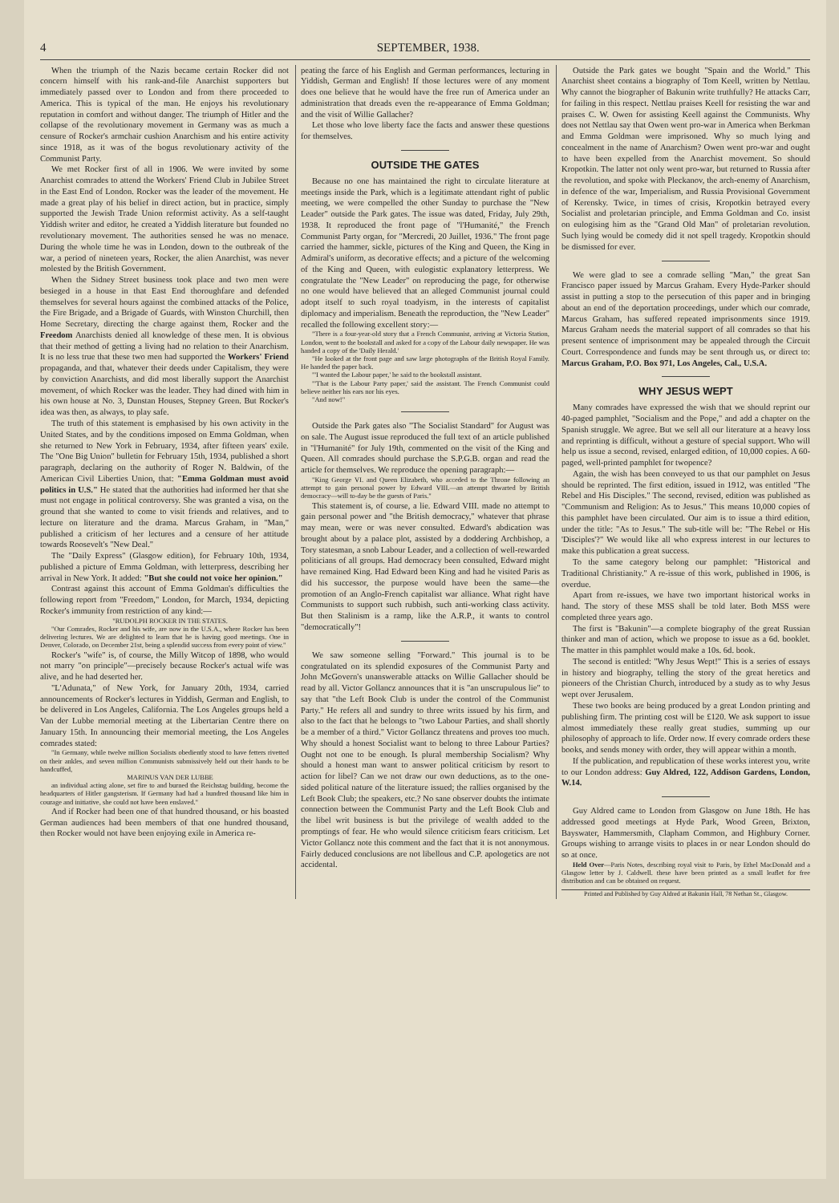4 SEPTEMBER, 1938.
When the triumph of the Nazis became certain Rocker did not concern himself with his rank-and-file Anarchist supporters but immediately passed over to London and from there proceeded to America. This is typical of the man. He enjoys his revolutionary reputation in comfort and without danger. The triumph of Hitler and the collapse of the revolutionary movement in Germany was as much a censure of Rocker's armchair cushion Anarchism and his entire activity since 1918, as it was of the bogus revolutionary activity of the Communist Party.
We met Rocker first of all in 1906. We were invited by some Anarchist comrades to attend the Workers' Friend Club in Jubilee Street in the East End of London. Rocker was the leader of the movement. He made a great play of his belief in direct action, but in practice, simply supported the Jewish Trade Union reformist activity. As a self-taught Yiddish writer and editor, he created a Yiddish literature but founded no revolutionary movement. The authorities sensed he was no menace. During the whole time he was in London, down to the outbreak of the war, a period of nineteen years, Rocker, the alien Anarchist, was never molested by the British Government.
When the Sidney Street business took place and two men were besieged in a house in that East End thoroughfare and defended themselves for several hours against the combined attacks of the Police, the Fire Brigade, and a Brigade of Guards, with Winston Churchill, then Home Secretary, directing the charge against them, Rocker and the Freedom Anarchists denied all knowledge of these men. It is obvious that their method of getting a living had no relation to their Anarchism. It is no less true that these two men had supported the Workers' Friend propaganda, and that, whatever their deeds under Capitalism, they were by conviction Anarchists, and did most liberally support the Anarchist movement, of which Rocker was the leader. They had dined with him in his own house at No. 3, Dunstan Houses, Stepney Green. But Rocker's idea was then, as always, to play safe.
The truth of this statement is emphasised by his own activity in the United States, and by the conditions imposed on Emma Goldman, when she returned to New York in February, 1934, after fifteen years' exile. The "One Big Union" bulletin for February 15th, 1934, published a short paragraph, declaring on the authority of Roger N. Baldwin, of the American Civil Liberties Union, that: "Emma Goldman must avoid politics in U.S." He stated that the authorities had informed her that she must not engage in political controversy. She was granted a visa, on the ground that she wanted to come to visit friends and relatives, and to lecture on literature and the drama. Marcus Graham, in "Man," published a criticism of her lectures and a censure of her attitude towards Roosevelt's "New Deal."
The "Daily Express" (Glasgow edition), for February 10th, 1934, published a picture of Emma Goldman, with letterpress, describing her arrival in New York. It added: "But she could not voice her opinion."
Contrast against this account of Emma Goldman's difficulties the following report from "Freedom," London, for March, 1934, depicting Rocker's immunity from restriction of any kind:—
"RUDOLPH ROCKER IN THE STATES.
"Our Comrades, Rocker and his wife, are now in the U.S.A., where Rocker has been delivering lectures. We are delighted to learn that he is having good meetings. One in Denver, Colorado, on December 21st, being a splendid success from every point of view."
Rocker's "wife" is, of course, the Milly Witcop of 1898, who would not marry "on principle"—precisely because Rocker's actual wife was alive, and he had deserted her.
"L'Adunata," of New York, for January 20th, 1934, carried announcements of Rocker's lectures in Yiddish, German and English, to be delivered in Los Angeles, California. The Los Angeles groups held a Van der Lubbe memorial meeting at the Libertarian Centre there on January 15th. In announcing their memorial meeting, the Los Angeles comrades stated:
"In Germany, while twelve million Socialists obediently stood to have fetters rivetted on their ankles, and seven million Communists submissively held out their hands to be handcuffed,
MARINUS VAN DER LUBBE
an individual acting alone, set fire to and burned the Reichstag building, become the headquarters of Hitler gangsterism. If Germany had had a hundred thousand like him in courage and initiative, she could not have been enslaved."
And if Rocker had been one of that hundred thousand, or his boasted German audiences had been members of that one hundred thousand, then Rocker would not have been enjoying exile in America re-
peating the farce of his English and German performances, lecturing in Yiddish, German and English! If those lectures were of any moment does one believe that he would have the free run of America under an administration that dreads even the re-appearance of Emma Goldman; and the visit of Willie Gallacher?
Let those who love liberty face the facts and answer these questions for themselves.
OUTSIDE THE GATES
Because no one has maintained the right to circulate literature at meetings inside the Park, which is a legitimate attendant right of public meeting, we were compelled the other Sunday to purchase the "New Leader" outside the Park gates. The issue was dated, Friday, July 29th, 1938. It reproduced the front page of "l'Humanité," the French Communist Party organ, for "Mercredi, 20 Juillet, 1936." The front page carried the hammer, sickle, pictures of the King and Queen, the King in Admiral's uniform, as decorative effects; and a picture of the welcoming of the King and Queen, with eulogistic explanatory letterpress. We congratulate the "New Leader" on reproducing the page, for otherwise no one would have believed that an alleged Communist journal could adopt itself to such royal toadyism, in the interests of capitalist diplomacy and imperialism. Beneath the reproduction, the "New Leader" recalled the following excellent story:—
"There is a four-year-old story that a French Communist, arriving at Victoria Station, London, went to the bookstall and asked for a copy of the Labour daily newspaper. He was handed a copy of the 'Daily Herald.'
"He looked at the front page and saw large photographs of the British Royal Family. He handed the paper back.
"'I wanted the Labour paper,' he said to the bookstall assistant.
"'That is the Labour Party paper,' said the assistant. The French Communist could believe neither his ears nor his eyes.
"And now!"
Outside the Park gates also "The Socialist Standard" for August was on sale. The August issue reproduced the full text of an article published in "l'Humanité" for July 19th, commented on the visit of the King and Queen. All comrades should purchase the S.P.G.B. organ and read the article for themselves. We reproduce the opening paragraph:—
"King George VI. and Queen Elizabeth, who acceded to the Throne following an attempt to gain personal power by Edward VIII.—an attempt thwarted by British democracy—will to-day be the guests of Paris."
This statement is, of course, a lie. Edward VIII. made no attempt to gain personal power and "the British democracy," whatever that phrase may mean, were or was never consulted. Edward's abdication was brought about by a palace plot, assisted by a doddering Archbishop, a Tory statesman, a snob Labour Leader, and a collection of well-rewarded politicians of all groups. Had democracy been consulted, Edward might have remained King. Had Edward been King and had he visited Paris as did his successor, the purpose would have been the same—the promotion of an Anglo-French capitalist war alliance. What right have Communists to support such rubbish, such anti-working class activity. But then Stalinism is a ramp, like the A.R.P., it wants to control "democratically"!
We saw someone selling "Forward." This journal is to be congratulated on its splendid exposures of the Communist Party and John McGovern's unanswerable attacks on Willie Gallacher should be read by all. Victor Gollancz announces that it is "an unscrupulous lie" to say that "the Left Book Club is under the control of the Communist Party." He refers all and sundry to three writs issued by his firm, and also to the fact that he belongs to "two Labour Parties, and shall shortly be a member of a third." Victor Gollancz threatens and proves too much. Why should a honest Socialist want to belong to three Labour Parties? Ought not one to be enough. Is plural membership Socialism? Why should a honest man want to answer political criticism by resort to action for libel? Can we not draw our own deductions, as to the one-sided political nature of the literature issued; the rallies organised by the Left Book Club; the speakers, etc.? No sane observer doubts the intimate connection between the Communist Party and the Left Book Club and the libel writ business is but the privilege of wealth added to the promptings of fear. He who would silence criticism fears criticism. Let Victor Gollancz note this comment and the fact that it is not anonymous. Fairly deduced conclusions are not libellous and C.P. apologetics are not accidental.
Outside the Park gates we bought "Spain and the World." This Anarchist sheet contains a biography of Tom Keell, written by Nettlau. Why cannot the biographer of Bakunin write truthfully? He attacks Carr, for failing in this respect. Nettlau praises Keell for resisting the war and praises C. W. Owen for assisting Keell against the Communists. Why does not Nettlau say that Owen went pro-war in America when Berkman and Emma Goldman were imprisoned. Why so much lying and concealment in the name of Anarchism? Owen went pro-war and ought to have been expelled from the Anarchist movement. So should Kropotkin. The latter not only went pro-war, but returned to Russia after the revolution, and spoke with Pleckanov, the arch-enemy of Anarchism, in defence of the war, Imperialism, and Russia Provisional Government of Kerensky. Twice, in times of crisis, Kropotkin betrayed every Socialist and proletarian principle, and Emma Goldman and Co. insist on eulogising him as the "Grand Old Man" of proletarian revolution. Such lying would be comedy did it not spell tragedy. Kropotkin should be dismissed for ever.
We were glad to see a comrade selling "Man," the great San Francisco paper issued by Marcus Graham. Every Hyde-Parker should assist in putting a stop to the persecution of this paper and in bringing about an end of the deportation proceedings, under which our comrade, Marcus Graham, has suffered repeated imprisonments since 1919. Marcus Graham needs the material support of all comrades so that his present sentence of imprisonment may be appealed through the Circuit Court. Correspondence and funds may be sent through us, or direct to: Marcus Graham, P.O. Box 971, Los Angeles, Cal., U.S.A.
WHY JESUS WEPT
Many comrades have expressed the wish that we should reprint our 40-paged pamphlet, "Socialism and the Pope," and add a chapter on the Spanish struggle. We agree. But we sell all our literature at a heavy loss and reprinting is difficult, without a gesture of special support. Who will help us issue a second, revised, enlarged edition, of 10,000 copies. A 60-paged, well-printed pamphlet for twopence?
Again, the wish has been conveyed to us that our pamphlet on Jesus should be reprinted. The first edition, issued in 1912, was entitled "The Rebel and His Disciples." The second, revised, edition was published as "Communism and Religion: As to Jesus." This means 10,000 copies of this pamphlet have been circulated. Our aim is to issue a third edition, under the title: "As to Jesus." The sub-title will be: "The Rebel or His 'Disciples'?" We would like all who express interest in our lectures to make this publication a great success.
To the same category belong our pamphlet: "Historical and Traditional Christianity." A re-issue of this work, published in 1906, is overdue.
Apart from re-issues, we have two important historical works in hand. The story of these MSS shall be told later. Both MSS were completed three years ago.
The first is "Bakunin"—a complete biography of the great Russian thinker and man of action, which we propose to issue as a 6d. booklet. The matter in this pamphlet would make a 10s. 6d. book.
The second is entitled: "Why Jesus Wept!" This is a series of essays in history and biography, telling the story of the great heretics and pioneers of the Christian Church, introduced by a study as to why Jesus wept over Jerusalem.
These two books are being produced by a great London printing and publishing firm. The printing cost will be £120. We ask support to issue almost immediately these really great studies, summing up our philosophy of approach to life. Order now. If every comrade orders these books, and sends money with order, they will appear within a month.
If the publication, and republication of these works interest you, write to our London address: Guy Aldred, 122, Addison Gardens, London, W.14.
Guy Aldred came to London from Glasgow on June 18th. He has addressed good meetings at Hyde Park, Wood Green, Brixton, Bayswater, Hammersmith, Clapham Common, and Highbury Corner. Groups wishing to arrange visits to places in or near London should do so at once.
Held Over—Paris Notes, describing royal visit to Paris, by Ethel MacDonald and a Glasgow letter by J. Caldwell. these have been printed as a small leaflet for free distribution and can be obtained on request.
Printed and Published by Guy Aldred at Bakunin Hall, 78 Nethan St., Glasgow.